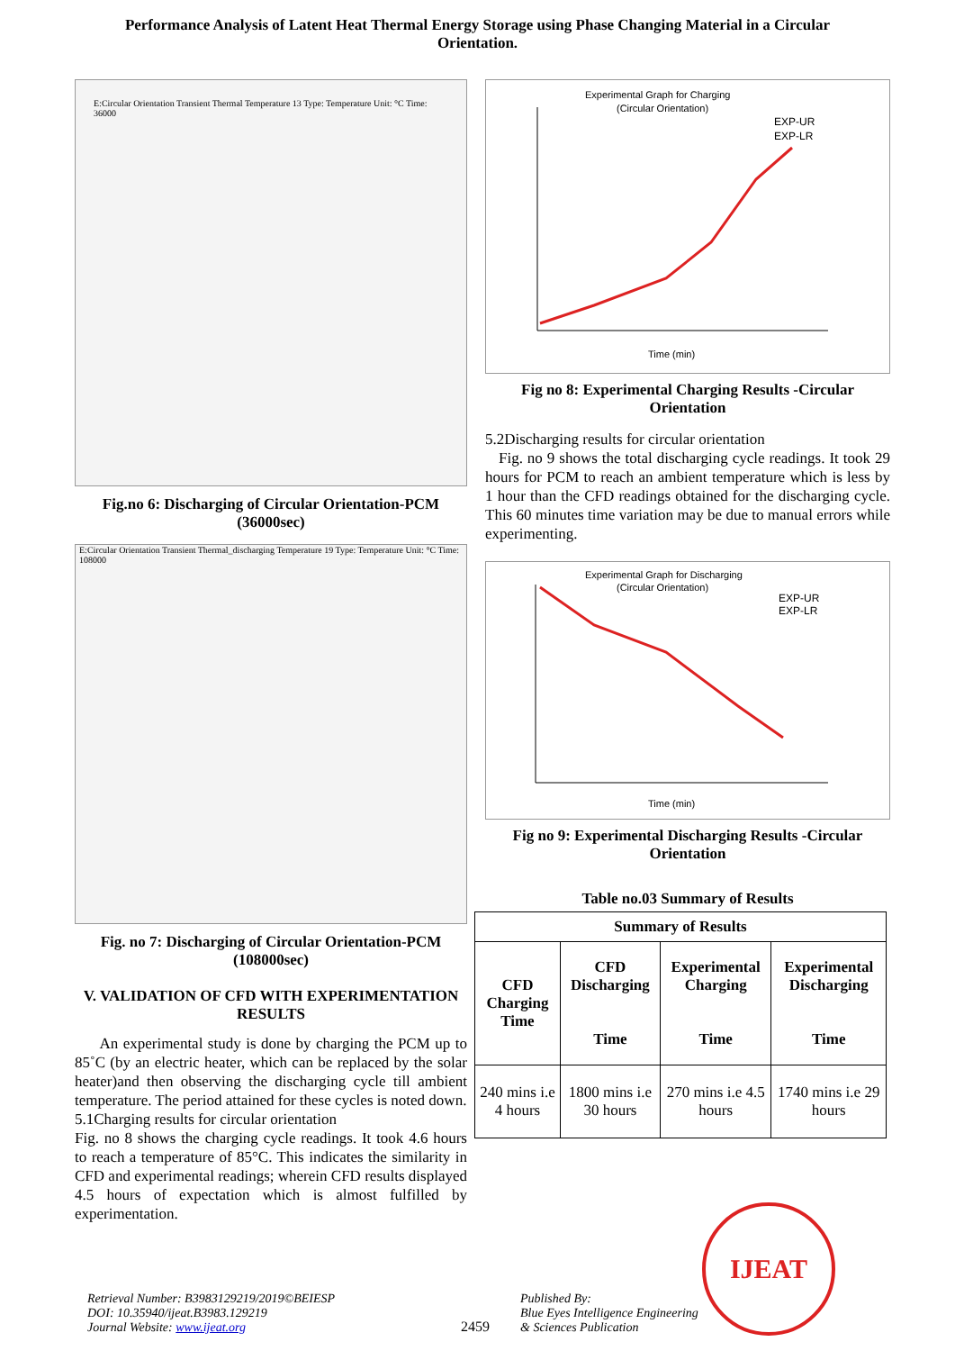Performance Analysis of Latent Heat Thermal Energy Storage using Phase Changing Material in a Circular Orientation.
E:Circular Orientation Transient Thermal Temperature 13 Type: Temperature Unit: °C Time: 36000
Fig.no 6: Discharging of Circular Orientation-PCM (36000sec)
E:Circular Orientation Transient Thermal_discharging Temperature 19 Type: Temperature Unit: °C Time: 108000
Fig. no 7: Discharging of Circular Orientation-PCM (108000sec)
V. VALIDATION OF CFD WITH EXPERIMENTATION RESULTS
An experimental study is done by charging the PCM up to 85˚C (by an electric heater, which can be replaced by the solar heater)and then observing the discharging cycle till ambient temperature. The period attained for these cycles is noted down.
5.1Charging results for circular orientation
Fig. no 8 shows the charging cycle readings. It took 4.6 hours to reach a temperature of 85°C. This indicates the similarity in CFD and experimental readings; wherein CFD results displayed 4.5 hours of expectation which is almost fulfilled by experimentation.
Experimental Graph for Charging
(Circular Orientation)
EXP-UR
EXP-LR
Time (min)
Fig no 8: Experimental Charging Results -Circular Orientation
5.2Discharging results for circular orientation
Fig. no 9 shows the total discharging cycle readings. It took 29 hours for PCM to reach an ambient temperature which is less by 1 hour than the CFD readings obtained for the discharging cycle. This 60 minutes time variation may be due to manual errors while experimenting.
Experimental Graph for Discharging
(Circular Orientation)
EXP-UR
EXP-LR
Time (min)
Fig no 9: Experimental Discharging Results -Circular Orientation
Table no.03 Summary of Results
| Summary of Results | | | |
| --- | --- | --- | --- |
| CFD Charging Time | CFD Discharging Time | Experimental Charging Time | Experimental Discharging Time |
| 240 mins i.e 4 hours | 1800 mins i.e 30 hours | 270 mins i.e 4.5 hours | 1740 mins i.e 29 hours |
Retrieval Number: B3983129219/2019©BEIESP
DOI: 10.35940/ijeat.B3983.129219
Journal Website: www.ijeat.org
2459
Published By:
Blue Eyes Intelligence Engineering
& Sciences Publication
IJEAT